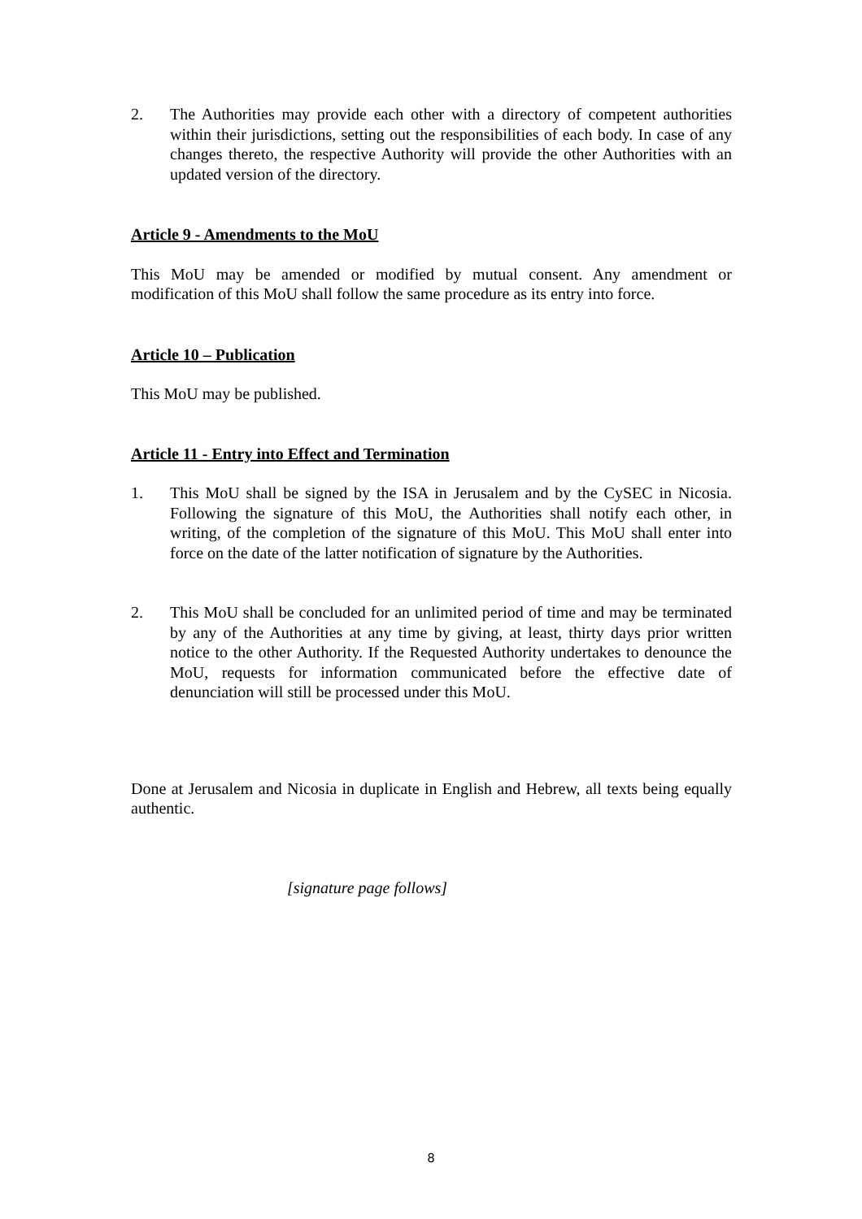2. The Authorities may provide each other with a directory of competent authorities within their jurisdictions, setting out the responsibilities of each body. In case of any changes thereto, the respective Authority will provide the other Authorities with an updated version of the directory.
Article 9 - Amendments to the MoU
This MoU may be amended or modified by mutual consent. Any amendment or modification of this MoU shall follow the same procedure as its entry into force.
Article 10 – Publication
This MoU may be published.
Article 11 - Entry into Effect and Termination
1. This MoU shall be signed by the ISA in Jerusalem and by the CySEC in Nicosia. Following the signature of this MoU, the Authorities shall notify each other, in writing, of the completion of the signature of this MoU. This MoU shall enter into force on the date of the latter notification of signature by the Authorities.
2. This MoU shall be concluded for an unlimited period of time and may be terminated by any of the Authorities at any time by giving, at least, thirty days prior written notice to the other Authority. If the Requested Authority undertakes to denounce the MoU, requests for information communicated before the effective date of denunciation will still be processed under this MoU.
Done at Jerusalem and Nicosia in duplicate in English and Hebrew, all texts being equally authentic.
[signature page follows]
8